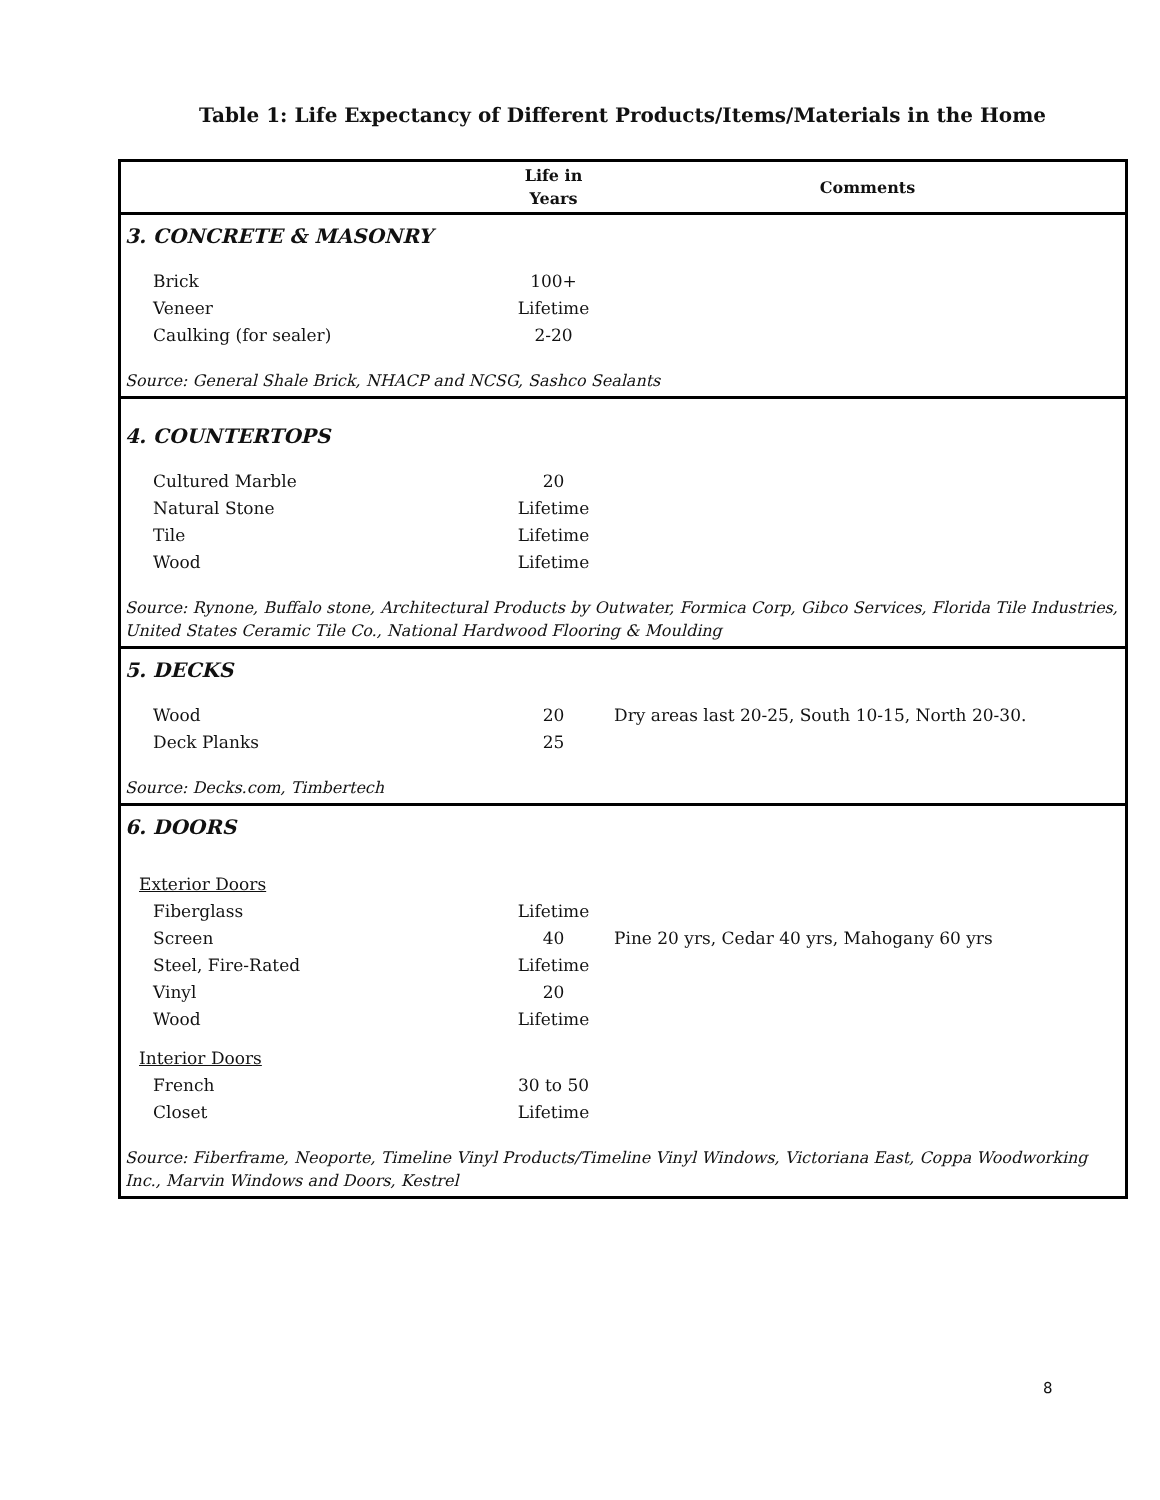Table 1: Life Expectancy of Different Products/Items/Materials in the Home
| | Life in Years | Comments |
| --- | --- | --- |
| 3. CONCRETE & MASONRY | | |
| Brick | 100+ | |
| Veneer | Lifetime | |
| Caulking (for sealer) | 2-20 | |
| Source: General Shale Brick, NHACP and NCSG, Sashco Sealants | | |
| 4. COUNTERTOPS | | |
| Cultured Marble | 20 | |
| Natural Stone | Lifetime | |
| Tile | Lifetime | |
| Wood | Lifetime | |
| Source: Rynone, Buffalo stone, Architectural Products by Outwater, Formica Corp, Gibco Services, Florida Tile Industries, United States Ceramic Tile Co., National Hardwood Flooring & Moulding | | |
| 5. DECKS | | |
| Wood | 20 | Dry areas last 20-25, South 10-15, North 20-30. |
| Deck Planks | 25 | |
| Source: Decks.com, Timbertech | | |
| 6. DOORS | | |
| Exterior Doors | | |
| Fiberglass | Lifetime | |
| Screen | 40 | Pine 20 yrs, Cedar 40 yrs, Mahogany 60 yrs |
| Steel, Fire-Rated | Lifetime | |
| Vinyl | 20 | |
| Wood | Lifetime | |
| Interior Doors | | |
| French | 30 to 50 | |
| Closet | Lifetime | |
| Source: Fiberframe, Neoporte, Timeline Vinyl Products/Timeline Vinyl Windows, Victoriana East, Coppa Woodworking Inc., Marvin Windows and Doors, Kestrel | | |
8